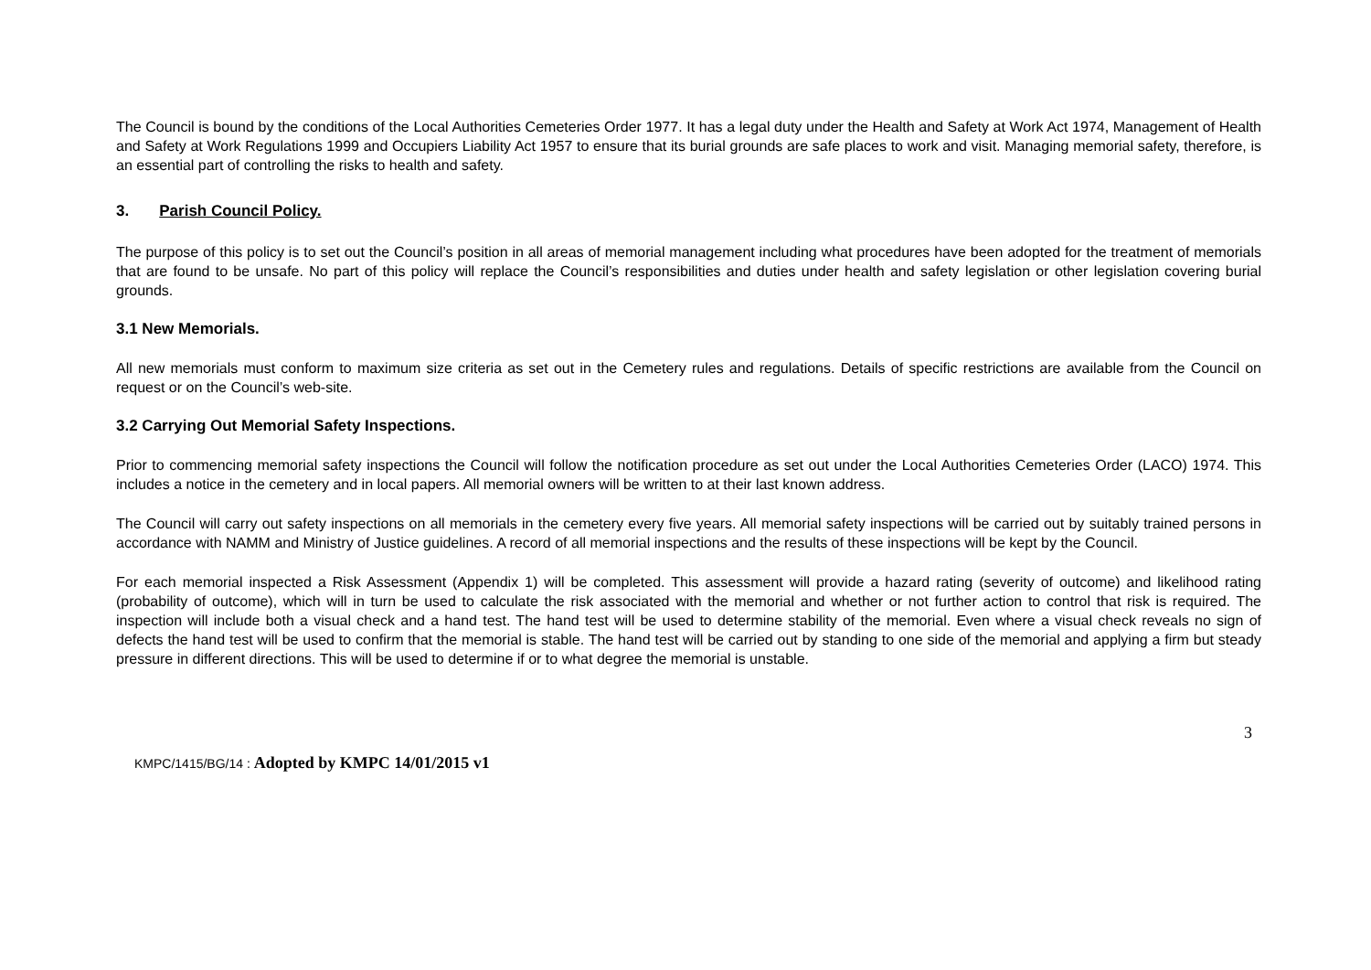The Council is bound by the conditions of the Local Authorities Cemeteries Order 1977. It has a legal duty under the Health and Safety at Work Act 1974, Management of Health and Safety at Work Regulations 1999 and Occupiers Liability Act 1957 to ensure that its burial grounds are safe places to work and visit. Managing memorial safety, therefore, is an essential part of controlling the risks to health and safety.
3. Parish Council Policy.
The purpose of this policy is to set out the Council’s position in all areas of memorial management including what procedures have been adopted for the treatment of memorials that are found to be unsafe. No part of this policy will replace the Council’s responsibilities and duties under health and safety legislation or other legislation covering burial grounds.
3.1 New Memorials.
All new memorials must conform to maximum size criteria as set out in the Cemetery rules and regulations. Details of specific restrictions are available from the Council on request or on the Council’s web-site.
3.2 Carrying Out Memorial Safety Inspections.
Prior to commencing memorial safety inspections the Council will follow the notification procedure as set out under the Local Authorities Cemeteries Order (LACO) 1974. This includes a notice in the cemetery and in local papers. All memorial owners will be written to at their last known address.
The Council will carry out safety inspections on all memorials in the cemetery every five years. All memorial safety inspections will be carried out by suitably trained persons in accordance with NAMM and Ministry of Justice guidelines. A record of all memorial inspections and the results of these inspections will be kept by the Council.
For each memorial inspected a Risk Assessment (Appendix 1) will be completed. This assessment will provide a hazard rating (severity of outcome) and likelihood rating (probability of outcome), which will in turn be used to calculate the risk associated with the memorial and whether or not further action to control that risk is required. The inspection will include both a visual check and a hand test. The hand test will be used to determine stability of the memorial. Even where a visual check reveals no sign of defects the hand test will be used to confirm that the memorial is stable. The hand test will be carried out by standing to one side of the memorial and applying a firm but steady pressure in different directions. This will be used to determine if or to what degree the memorial is unstable.
3
KMPC/1415/BG/14 : Adopted by KMPC 14/01/2015 v1